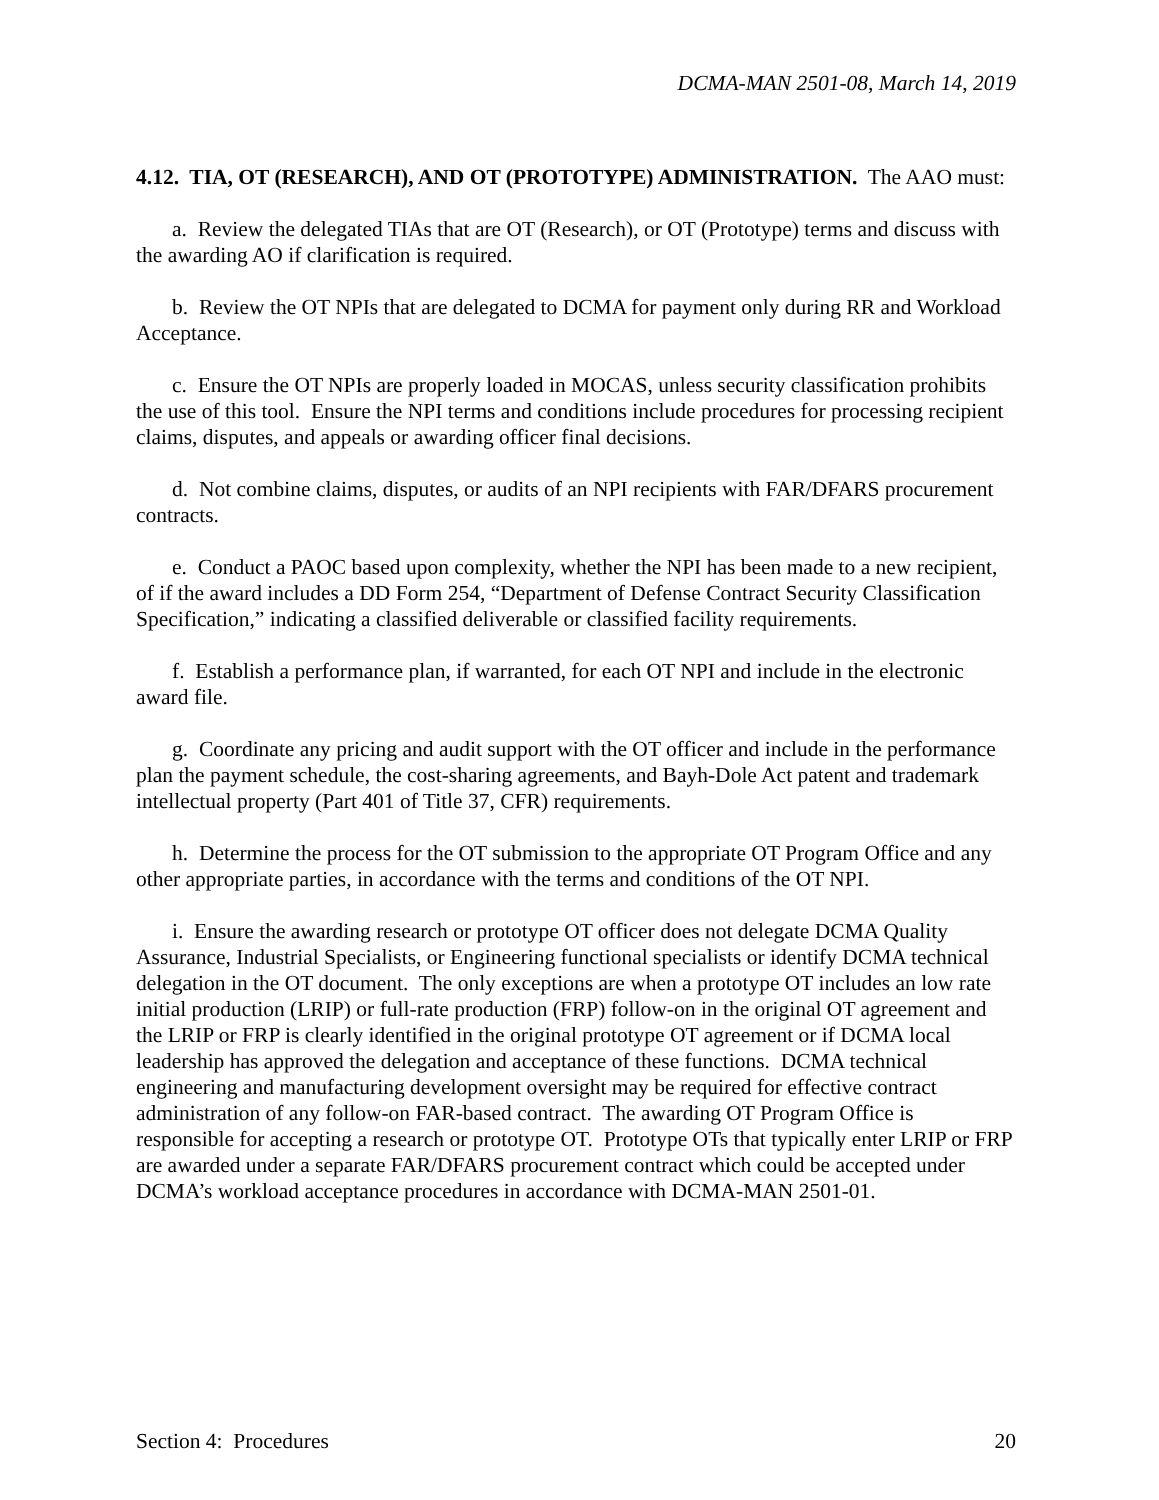DCMA-MAN 2501-08, March 14, 2019
4.12. TIA, OT (RESEARCH), AND OT (PROTOTYPE) ADMINISTRATION. The AAO must:
a. Review the delegated TIAs that are OT (Research), or OT (Prototype) terms and discuss with the awarding AO if clarification is required.
b. Review the OT NPIs that are delegated to DCMA for payment only during RR and Workload Acceptance.
c. Ensure the OT NPIs are properly loaded in MOCAS, unless security classification prohibits the use of this tool. Ensure the NPI terms and conditions include procedures for processing recipient claims, disputes, and appeals or awarding officer final decisions.
d. Not combine claims, disputes, or audits of an NPI recipients with FAR/DFARS procurement contracts.
e. Conduct a PAOC based upon complexity, whether the NPI has been made to a new recipient, of if the award includes a DD Form 254, “Department of Defense Contract Security Classification Specification,” indicating a classified deliverable or classified facility requirements.
f. Establish a performance plan, if warranted, for each OT NPI and include in the electronic award file.
g. Coordinate any pricing and audit support with the OT officer and include in the performance plan the payment schedule, the cost-sharing agreements, and Bayh-Dole Act patent and trademark intellectual property (Part 401 of Title 37, CFR) requirements.
h. Determine the process for the OT submission to the appropriate OT Program Office and any other appropriate parties, in accordance with the terms and conditions of the OT NPI.
i. Ensure the awarding research or prototype OT officer does not delegate DCMA Quality Assurance, Industrial Specialists, or Engineering functional specialists or identify DCMA technical delegation in the OT document. The only exceptions are when a prototype OT includes an low rate initial production (LRIP) or full-rate production (FRP) follow-on in the original OT agreement and the LRIP or FRP is clearly identified in the original prototype OT agreement or if DCMA local leadership has approved the delegation and acceptance of these functions. DCMA technical engineering and manufacturing development oversight may be required for effective contract administration of any follow-on FAR-based contract. The awarding OT Program Office is responsible for accepting a research or prototype OT. Prototype OTs that typically enter LRIP or FRP are awarded under a separate FAR/DFARS procurement contract which could be accepted under DCMA’s workload acceptance procedures in accordance with DCMA-MAN 2501-01.
Section 4: Procedures 20